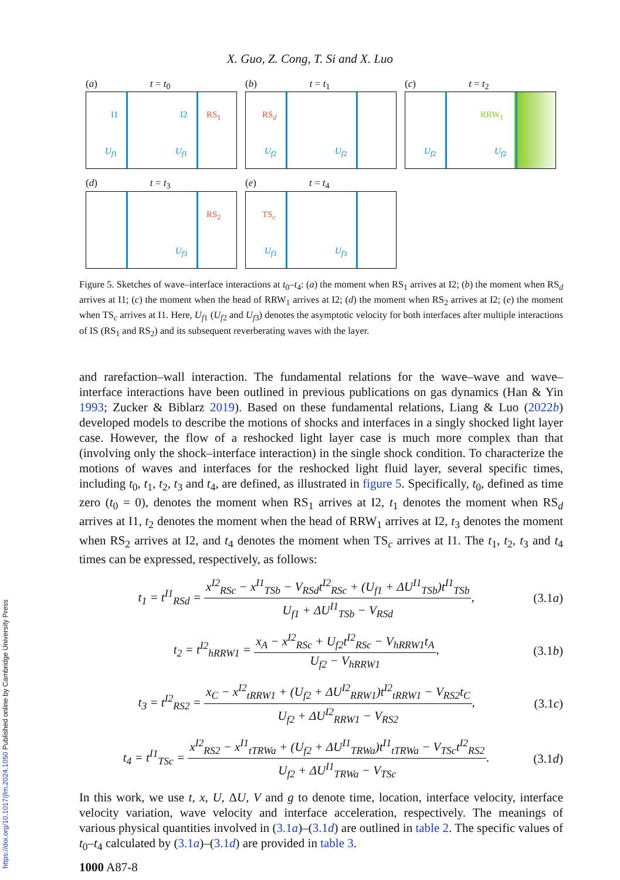X. Guo, Z. Cong, T. Si and X. Luo
(a) t = t<sub>0</sub>
I1 I2 RS<sub>1</sub>
U<sub>f</sub><sub>1</sub> U<sub>f</sub><sub>1</sub>
(b) t = t<sub>1</sub>
RS<sub>d</sub>
U<sub>f</sub><sub>2</sub> U<sub>f</sub><sub>2</sub>
(c) t = t<sub>2</sub>
RRW<sub>1</sub>
U<sub>f</sub><sub>2</sub> U<sub>f</sub><sub>2</sub>
(d) t = t<sub>3</sub>
RS<sub>2</sub>
U<sub>f</sub><sub>3</sub>
(e) t = t<sub>4</sub>
TS<sub>c</sub>
U<sub>f</sub><sub>3</sub> U<sub>f</sub><sub>3</sub>
Figure 5. Sketches of wave–interface interactions at t<sub>0</sub>–t<sub>4</sub>: (a) the moment when RS<sub>1</sub> arrives at I2; (b) the moment when RS<sub>d</sub> arrives at I1; (c) the moment when the head of RRW<sub>1</sub> arrives at I2; (d) the moment when RS<sub>2</sub> arrives at I2; (e) the moment when TS<sub>c</sub> arrives at I1. Here, U<sub>f</sub><sub>1</sub> (U<sub>f</sub><sub>2</sub> and U<sub>f</sub><sub>3</sub>) denotes the asymptotic velocity for both interfaces after multiple interactions of IS (RS<sub>1</sub> and RS<sub>2</sub>) and its subsequent reverberating waves with the layer.
and rarefaction–wall interaction. The fundamental relations for the wave–wave and wave–interface interactions have been outlined in previous publications on gas dynamics (Han & Yin 1993; Zucker & Biblarz 2019). Based on these fundamental relations, Liang & Luo (2022b) developed models to describe the motions of shocks and interfaces in a singly shocked light layer case. However, the flow of a reshocked light layer case is much more complex than that (involving only the shock–interface interaction) in the single shock condition. To characterize the motions of waves and interfaces for the reshocked light fluid layer, several specific times, including t<sub>0</sub>, t<sub>1</sub>, t<sub>2</sub>, t<sub>3</sub> and t<sub>4</sub>, are defined, as illustrated in figure 5. Specifically, t<sub>0</sub>, defined as time zero (t<sub>0</sub> = 0), denotes the moment when RS<sub>1</sub> arrives at I2, t<sub>1</sub> denotes the moment when RS<sub>d</sub> arrives at I1, t<sub>2</sub> denotes the moment when the head of RRW<sub>1</sub> arrives at I2, t<sub>3</sub> denotes the moment when RS<sub>2</sub> arrives at I2, and t<sub>4</sub> denotes the moment when TS<sub>c</sub> arrives at I1. The t<sub>1</sub>, t<sub>2</sub>, t<sub>3</sub> and t<sub>4</sub> times can be expressed, respectively, as follows:
t<sub>1</sub> = t<sup>I1</sup><sub>RSd</sub> = x<sup>I2</sup><sub>RSc</sub> − x<sup>I1</sup><sub>TSb</sub> − V<sub>RSd</sub>t<sup>I2</sup><sub>RSc</sub> + (U<sub>f1</sub> + ΔU<sup>I1</sup><sub>TSb</sub>)t<sup>I1</sup><sub>TSb</sub> U<sub>f1</sub> + ΔU<sup>I1</sup><sub>TSb</sub> − V<sub>RSd</sub>, (3.1a)
t<sub>2</sub> = t<sup>I2</sup><sub>hRRW1</sub> = x<sub>A</sub> − x<sup>I2</sup><sub>RSc</sub> + U<sub>f2</sub>t<sup>I2</sup><sub>RSc</sub> − V<sub>hRRW1</sub>t<sub>A</sub> U<sub>f2</sub> − V<sub>hRRW1</sub>, (3.1b)
t<sub>3</sub> = t<sup>I2</sup><sub>RS2</sub> = x<sub>C</sub> − x<sup>I2</sup><sub>tRRW1</sub> + (U<sub>f2</sub> + ΔU<sup>I2</sup><sub>RRW1</sub>)t<sup>I2</sup><sub>tRRW1</sub> − V<sub>RS2</sub>t<sub>C</sub> U<sub>f2</sub> + ΔU<sup>I2</sup><sub>RRW1</sub> − V<sub>RS2</sub>, (3.1c)
t<sub>4</sub> = t<sup>I1</sup><sub>TSc</sub> = x<sup>I2</sup><sub>RS2</sub> − x<sup>I1</sup><sub>tTRWa</sub> + (U<sub>f2</sub> + ΔU<sup>I1</sup><sub>TRWa</sub>)t<sup>I1</sup><sub>tTRWa</sub> − V<sub>TSc</sub>t<sup>I2</sup><sub>RS2</sub> U<sub>f2</sub> + ΔU<sup>I1</sup><sub>TRWa</sub> − V<sub>TSc</sub>. (3.1d)
In this work, we use t, x, U, ΔU, V and g to denote time, location, interface velocity, interface velocity variation, wave velocity and interface acceleration, respectively. The meanings of various physical quantities involved in (3.1a)–(3.1d) are outlined in table 2. The specific values of t<sub>0</sub>–t<sub>4</sub> calculated by (3.1a)–(3.1d) are provided in table 3.
1000 A87-8
https://doi.org/10.1017/jfm.2024.1050 Published online by Cambridge University Press